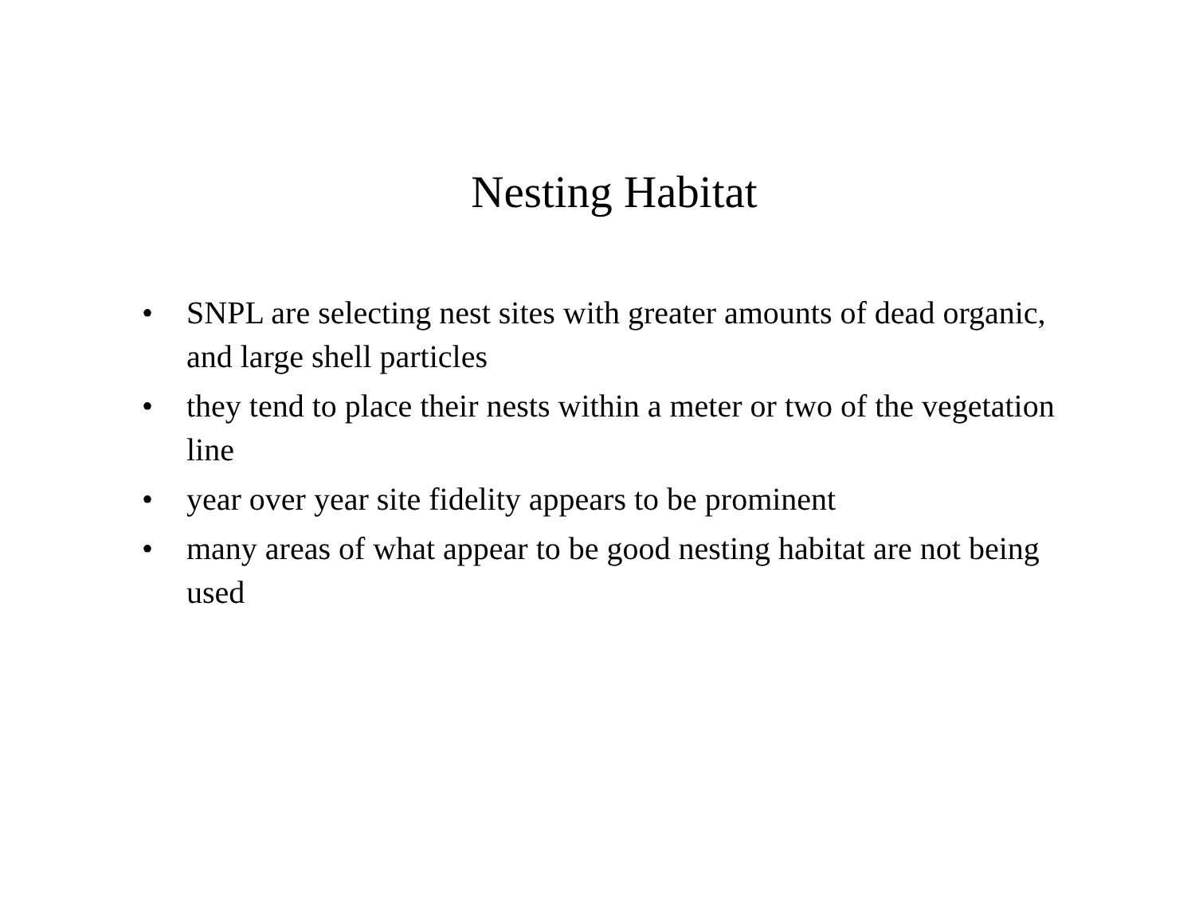Nesting Habitat
• SNPL are selecting nest sites with greater amounts of dead organic, and large shell particles
• they tend to place their nests within a meter or two of the vegetation line
• year over year site fidelity appears to be prominent
• many areas of what appear to be good nesting habitat are not being used